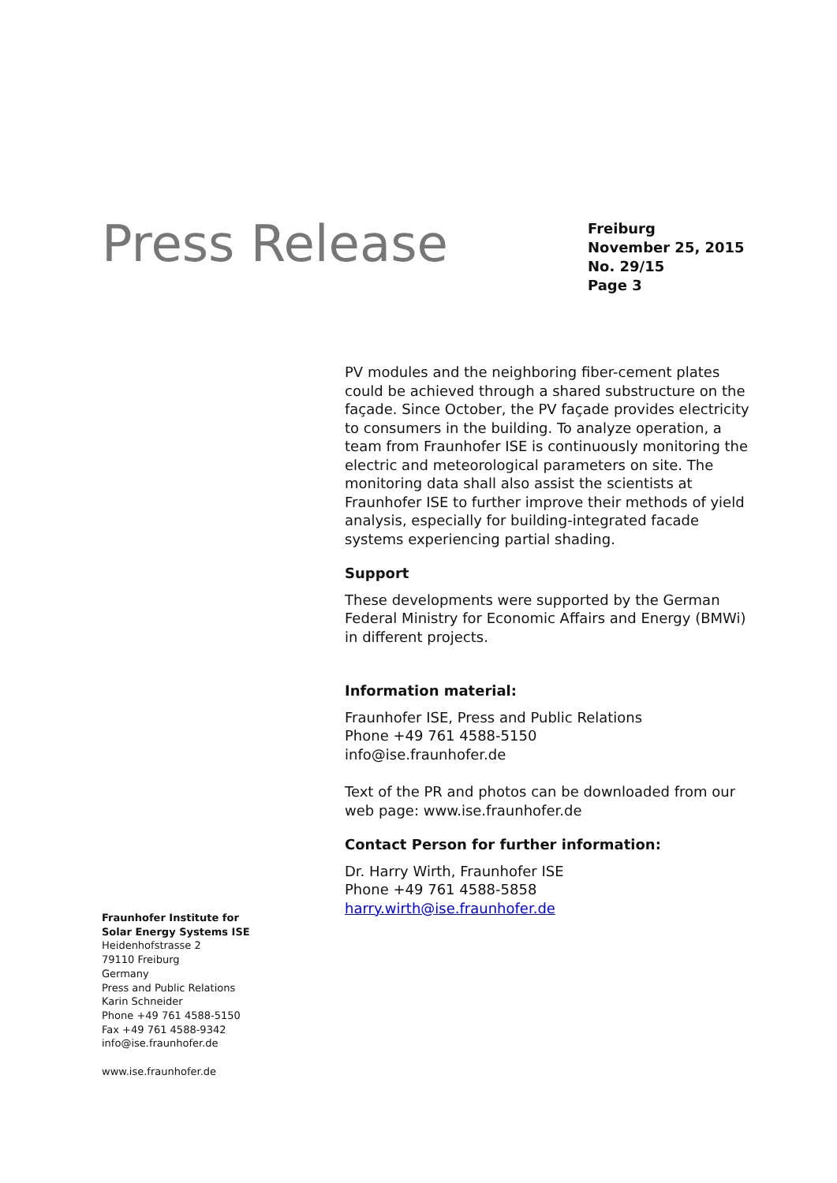Press Release
Freiburg
November 25, 2015
No. 29/15
Page 3
PV modules and the neighboring fiber-cement plates could be achieved through a shared substructure on the façade. Since October, the PV façade provides electricity to consumers in the building. To analyze operation, a team from Fraunhofer ISE is continuously monitoring the electric and meteorological parameters on site. The monitoring data shall also assist the scientists at Fraunhofer ISE to further improve their methods of yield analysis, especially for building-integrated facade systems experiencing partial shading.
Support
These developments were supported by the German Federal Ministry for Economic Affairs and Energy (BMWi) in different projects.
Information material:
Fraunhofer ISE, Press and Public Relations
Phone +49 761 4588-5150
info@ise.fraunhofer.de
Text of the PR and photos can be downloaded from our web page: www.ise.fraunhofer.de
Contact Person for further information:
Dr. Harry Wirth, Fraunhofer ISE
Phone +49 761 4588-5858
harry.wirth@ise.fraunhofer.de
Fraunhofer Institute for
Solar Energy Systems ISE
Heidenhofstrasse 2
79110 Freiburg
Germany
Press and Public Relations
Karin Schneider
Phone +49 761 4588-5150
Fax +49 761 4588-9342
info@ise.fraunhofer.de
www.ise.fraunhofer.de